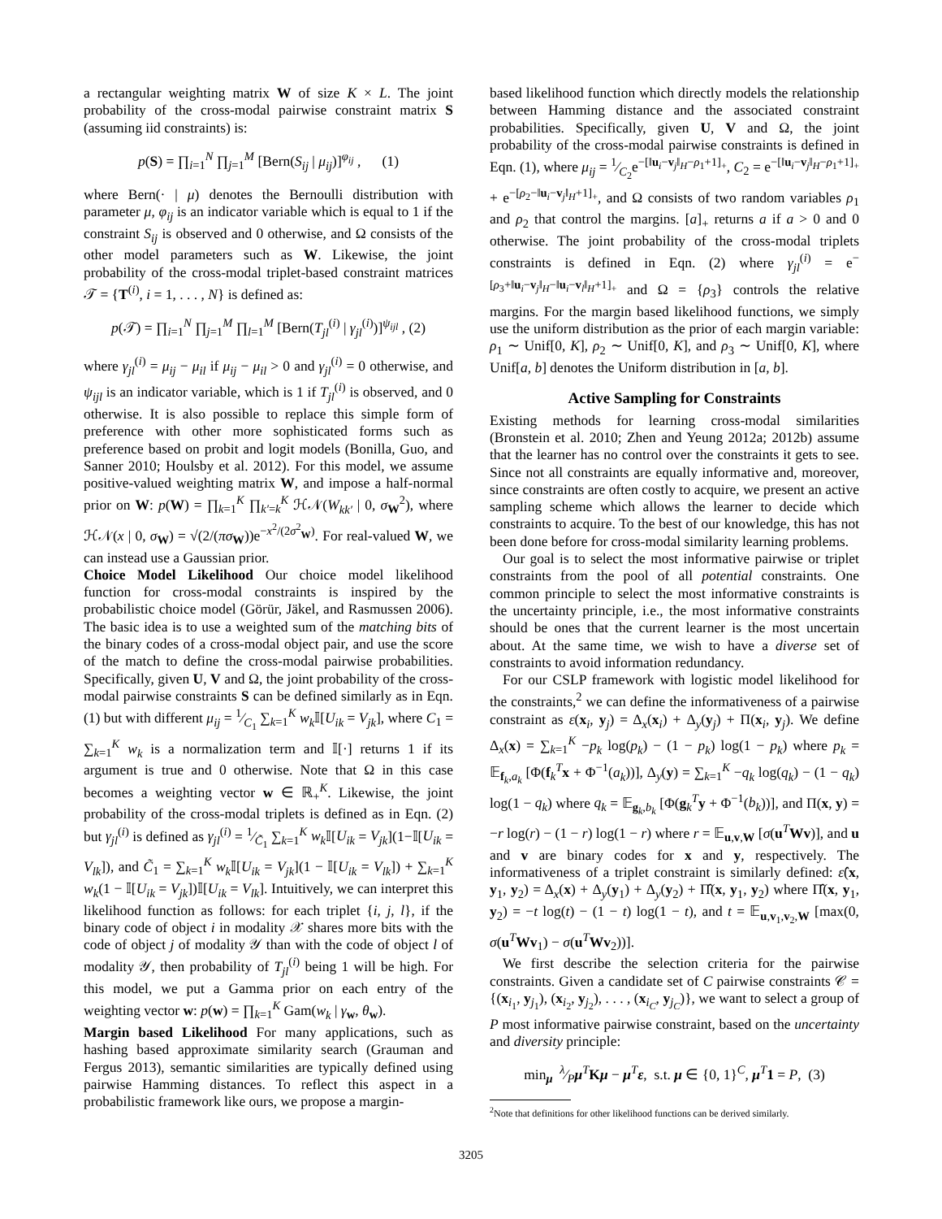a rectangular weighting matrix W of size K × L. The joint probability of the cross-modal pairwise constraint matrix S (assuming iid constraints) is:
p(S) = ∏<sub>i=1</sub><sup>N</sup> ∏<sub>j=1</sub><sup>M</sup> [Bern(S<sub>ij</sub> | μ<sub>ij</sub>)]<sup>φ<sub>ij</sub></sup> , (1)
where Bern(· | μ) denotes the Bernoulli distribution with parameter μ, φ<sub>ij</sub> is an indicator variable which is equal to 1 if the constraint S<sub>ij</sub> is observed and 0 otherwise, and Ω consists of the other model parameters such as W. Likewise, the joint probability of the cross-modal triplet-based constraint matrices 𝒯 = {T<sup>(i)</sup>, i = 1, . . . , N} is defined as:
p(𝒯) = ∏<sub>i=1</sub><sup>N</sup> ∏<sub>j=1</sub><sup>M</sup> ∏<sub>l=1</sub><sup>M</sup> [Bern(T<sub>jl</sub><sup>(i)</sup> | γ<sub>jl</sub><sup>(i)</sup>)]<sup>ψ<sub>ijl</sub></sup> , (2)
where γ<sub>jl</sub><sup>(i)</sup> = μ<sub>ij</sub> − μ<sub>il</sub> if μ<sub>ij</sub> − μ<sub>il</sub> > 0 and γ<sub>jl</sub><sup>(i)</sup> = 0 otherwise, and ψ<sub>ijl</sub> is an indicator variable, which is 1 if T<sub>jl</sub><sup>(i)</sup> is observed, and 0 otherwise. It is also possible to replace this simple form of preference with other more sophisticated forms such as preference based on probit and logit models (Bonilla, Guo, and Sanner 2010; Houlsby et al. 2012). For this model, we assume positive-valued weighting matrix W, and impose a half-normal prior on W: p(W) = ∏<sub>k=1</sub><sup>K</sup> ∏<sub>k′=k</sub><sup>K</sup> ℋ𝒩(W<sub>kk′</sub> | 0, σ<sub>W</sub><sup>2</sup>), where ℋ𝒩(x | 0, σ<sub>W</sub>) = √(2/(πσ<sub>W</sub>))e<sup>−x<sup>2</sup>/(2σ<sup>2</sup><sub>W</sub>)</sup>. For real-valued W, we can instead use a Gaussian prior.
Choice Model Likelihood Our choice model likelihood function for cross-modal constraints is inspired by the probabilistic choice model (Görür, Jäkel, and Rasmussen 2006). The basic idea is to use a weighted sum of the matching bits of the binary codes of a cross-modal object pair, and use the score of the match to define the cross-modal pairwise probabilities. Specifically, given U, V and Ω, the joint probability of the cross-modal pairwise constraints S can be defined similarly as in Eqn. (1) but with different μ<sub>ij</sub> = 1⁄C<sub>1</sub> ∑<sub>k=1</sub><sup>K</sup> w<sub>k</sub> 𝕀[U<sub>ik</sub> = V<sub>jk</sub>], where C<sub>1</sub> = ∑<sub>k=1</sub><sup>K</sup> w<sub>k</sub> is a normalization term and 𝕀[·] returns 1 if its argument is true and 0 otherwise. Note that Ω in this case becomes a weighting vector w ∈ ℝ<sub>+</sub><sup>K</sup>. Likewise, the joint probability of the cross-modal triplets is defined as in Eqn. (2) but γ<sub>jl</sub><sup>(i)</sup> is defined as γ<sub>jl</sub><sup>(i)</sup> = 1⁄C̃<sub>1</sub> ∑<sub>k=1</sub><sup>K</sup> w<sub>k</sub> 𝕀[U<sub>ik</sub> = V<sub>jk</sub>](1−𝕀[U<sub>ik</sub> = V<sub>lk</sub>]), and C̃<sub>1</sub> = ∑<sub>k=1</sub><sup>K</sup> w<sub>k</sub> 𝕀[U<sub>ik</sub> = V<sub>jk</sub>](1 − 𝕀[U<sub>ik</sub> = V<sub>lk</sub>]) + ∑<sub>k=1</sub><sup>K</sup> w<sub>k</sub>(1 − 𝕀[U<sub>ik</sub> = V<sub>jk</sub>])𝕀[U<sub>ik</sub> = V<sub>lk</sub>]. Intuitively, we can interpret this likelihood function as follows: for each triplet {i, j, l}, if the binary code of object i in modality 𝒳 shares more bits with the code of object j of modality 𝒴 than with the code of object l of modality 𝒴, then probability of T<sub>jl</sub><sup>(i)</sup> being 1 will be high. For this model, we put a Gamma prior on each entry of the weighting vector w: p(w) = ∏<sub>k=1</sub><sup>K</sup> Gam(w<sub>k</sub> | γ<sub>w</sub>, θ<sub>w</sub>).
Margin based Likelihood For many applications, such as hashing based approximate similarity search (Grauman and Fergus 2013), semantic similarities are typically defined using pairwise Hamming distances. To reflect this aspect in a probabilistic framework like ours, we propose a margin-
based likelihood function which directly models the relationship between Hamming distance and the associated constraint probabilities. Specifically, given U, V and Ω, the joint probability of the cross-modal pairwise constraints is defined in Eqn. (1), where μ<sub>ij</sub> = 1⁄C<sub>2</sub>e<sup>−[‖u<sub>i</sub>−v<sub>j</sub>‖<sub>H</sub>−ρ<sub>1</sub>+1]<sub>+</sub></sup>, C<sub>2</sub> = e<sup>−[‖u<sub>i</sub>−v<sub>j</sub>‖<sub>H</sub>−ρ<sub>1</sub>+1]<sub>+</sub></sup> + e<sup>−[ρ<sub>2</sub>−‖u<sub>i</sub>−v<sub>j</sub>‖<sub>H</sub>+1]<sub>+</sub></sup>, and Ω consists of two random variables ρ<sub>1</sub> and ρ<sub>2</sub> that control the margins. [a]<sub>+</sub> returns a if a > 0 and 0 otherwise. The joint probability of the cross-modal triplets constraints is defined in Eqn. (2) where γ<sub>jl</sub><sup>(i)</sup> = e<sup>−[ρ<sub>3</sub>+‖u<sub>i</sub>−v<sub>j</sub>‖<sub>H</sub>−‖u<sub>i</sub>−v<sub>l</sub>‖<sub>H</sub>+1]<sub>+</sub></sup> and Ω = {ρ<sub>3</sub>} controls the relative margins. For the margin based likelihood functions, we simply use the uniform distribution as the prior of each margin variable: ρ<sub>1</sub> ∼ Unif[0, K], ρ<sub>2</sub> ∼ Unif[0, K], and ρ<sub>3</sub> ∼ Unif[0, K], where Unif[a, b] denotes the Uniform distribution in [a, b].
Active Sampling for Constraints
Existing methods for learning cross-modal similarities (Bronstein et al. 2010; Zhen and Yeung 2012a; 2012b) assume that the learner has no control over the constraints it gets to see. Since not all constraints are equally informative and, moreover, since constraints are often costly to acquire, we present an active sampling scheme which allows the learner to decide which constraints to acquire. To the best of our knowledge, this has not been done before for cross-modal similarity learning problems.
Our goal is to select the most informative pairwise or triplet constraints from the pool of all potential constraints. One common principle to select the most informative constraints is the uncertainty principle, i.e., the most informative constraints should be ones that the current learner is the most uncertain about. At the same time, we wish to have a diverse set of constraints to avoid information redundancy.
For our CSLP framework with logistic model likelihood for the constraints,<sup>2</sup> we can define the informativeness of a pairwise constraint as ε(x<sub>i</sub>, y<sub>j</sub>) = Δ<sub>x</sub>(x<sub>i</sub>) + Δ<sub>y</sub>(y<sub>j</sub>) + Π(x<sub>i</sub>, y<sub>j</sub>). We define Δ<sub>x</sub>(x) = ∑<sub>k=1</sub><sup>K</sup> −p<sub>k</sub> log(p<sub>k</sub>) − (1 − p<sub>k</sub>) log(1 − p<sub>k</sub>) where p<sub>k</sub> = 𝔼<sub>f<sub>k</sub>,a<sub>k</sub></sub> [Φ(f<sub>k</sub><sup>T</sup>x + Φ<sup>−1</sup>(a<sub>k</sub>))], Δ<sub>y</sub>(y) = ∑<sub>k=1</sub><sup>K</sup> −q<sub>k</sub> log(q<sub>k</sub>) − (1 − q<sub>k</sub>) log(1 − q<sub>k</sub>) where q<sub>k</sub> = 𝔼<sub>g<sub>k</sub>,b<sub>k</sub></sub> [Φ(g<sub>k</sub><sup>T</sup>y + Φ<sup>−1</sup>(b<sub>k</sub>))], and Π(x, y) = −r log(r) − (1 − r) log(1 − r) where r = 𝔼<sub>u,v,W</sub> [σ(u<sup>T</sup>Wv)], and u and v are binary codes for x and y, respectively. The informativeness of a triplet constraint is similarly defined: ε̂(x, y<sub>1</sub>, y<sub>2</sub>) = Δ<sub>x</sub>(x) + Δ<sub>y</sub>(y<sub>1</sub>) + Δ<sub>y</sub>(y<sub>2</sub>) + Π̂(x, y<sub>1</sub>, y<sub>2</sub>) where Π̂(x, y<sub>1</sub>, y<sub>2</sub>) = −t log(t) − (1 − t) log(1 − t), and t = 𝔼<sub>u,v<sub>1</sub>,v<sub>2</sub>,W</sub> [max(0, σ(u<sup>T</sup>Wv<sub>1</sub>) − σ(u<sup>T</sup>Wv<sub>2</sub>))].
We first describe the selection criteria for the pairwise constraints. Given a candidate set of C pairwise constraints 𝒞 = {(x<sub>i<sub>1</sub></sub>, y<sub>j<sub>1</sub></sub>), (x<sub>i<sub>2</sub></sub>, y<sub>j<sub>2</sub></sub>), . . . , (x<sub>i<sub>C</sub></sub>, y<sub>j<sub>C</sub></sub>)}, we want to select a group of P most informative pairwise constraint, based on the uncertainty and diversity principle:
min<sub>μ</sub> λ⁄Pμ<sup>T</sup>Kμ − μ<sup>T</sup>ε, s.t. μ ∈ {0, 1}<sup>C</sup>, μ<sup>T</sup>1 = P, (3)
<sup>2</sup> Note that definitions for other likelihood functions can be derived similarly.
3205